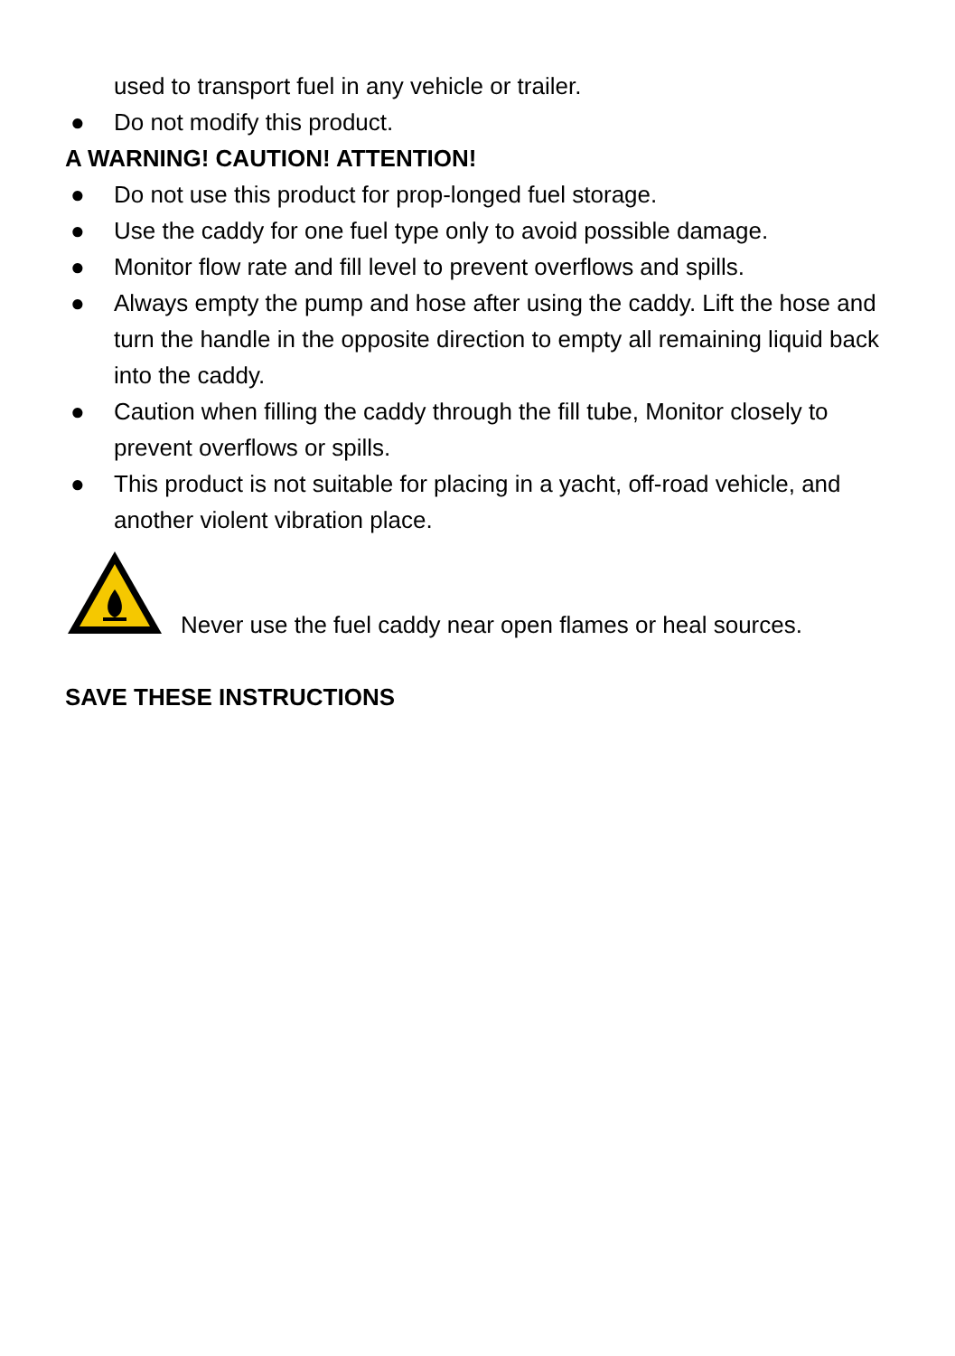used to transport fuel in any vehicle or trailer.
● Do not modify this product.
A WARNING! CAUTION! ATTENTION!
● Do not use this product for prop-longed fuel storage.
● Use the caddy for one fuel type only to avoid possible damage.
● Monitor flow rate and fill level to prevent overflows and spills.
● Always empty the pump and hose after using the caddy. Lift the hose and turn the handle in the opposite direction to empty all remaining liquid back into the caddy.
● Caution when filling the caddy through the fill tube, Monitor closely to prevent overflows or spills.
● This product is not suitable for placing in a yacht, off-road vehicle, and another violent vibration place.
Never use the fuel caddy near open flames or heal sources.
SAVE THESE INSTRUCTIONS